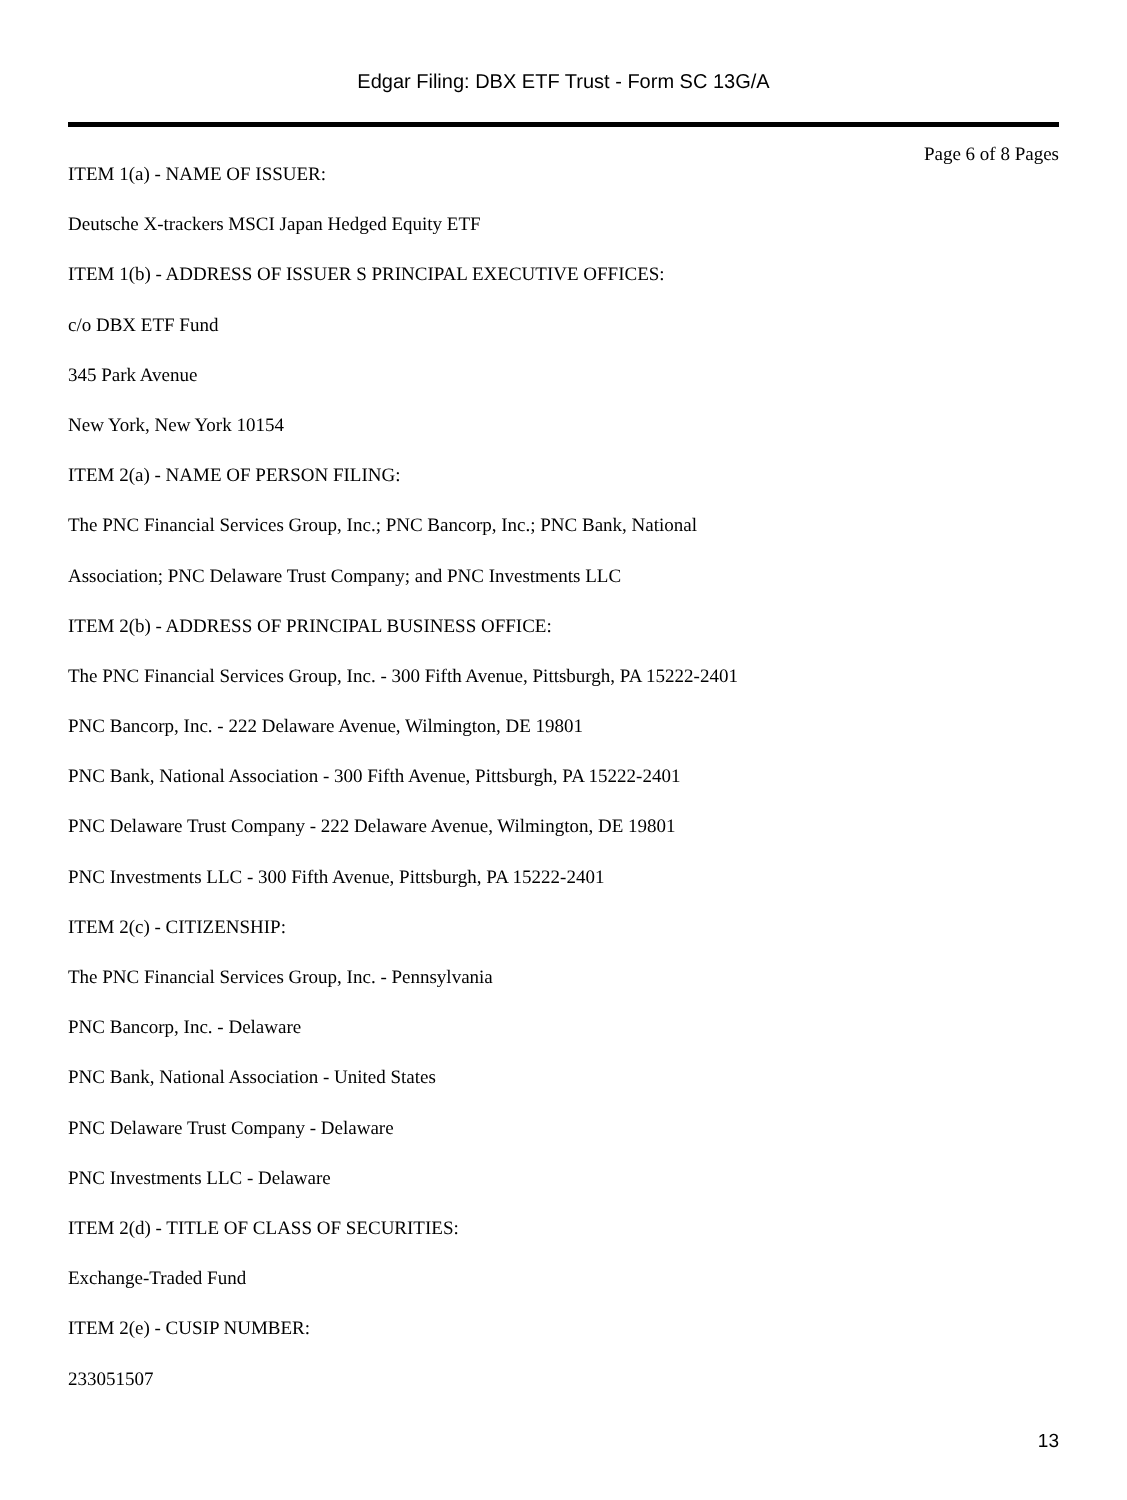Edgar Filing: DBX ETF Trust - Form SC 13G/A
Page 6 of 8 Pages
ITEM 1(a) - NAME OF ISSUER:
Deutsche X-trackers MSCI Japan Hedged Equity ETF
ITEM 1(b) - ADDRESS OF ISSUER S PRINCIPAL EXECUTIVE OFFICES:
c/o DBX ETF Fund
345 Park Avenue
New York, New York 10154
ITEM 2(a) - NAME OF PERSON FILING:
The PNC Financial Services Group, Inc.; PNC Bancorp, Inc.; PNC Bank, National
Association; PNC Delaware Trust Company; and PNC Investments LLC
ITEM 2(b) - ADDRESS OF PRINCIPAL BUSINESS OFFICE:
The PNC Financial Services Group, Inc. - 300 Fifth Avenue, Pittsburgh, PA 15222-2401
PNC Bancorp, Inc. - 222 Delaware Avenue, Wilmington, DE 19801
PNC Bank, National Association - 300 Fifth Avenue, Pittsburgh, PA 15222-2401
PNC Delaware Trust Company - 222 Delaware Avenue, Wilmington, DE 19801
PNC Investments LLC - 300 Fifth Avenue, Pittsburgh, PA 15222-2401
ITEM 2(c) - CITIZENSHIP:
The PNC Financial Services Group, Inc. - Pennsylvania
PNC Bancorp, Inc. - Delaware
PNC Bank, National Association - United States
PNC Delaware Trust Company - Delaware
PNC Investments LLC - Delaware
ITEM 2(d) - TITLE OF CLASS OF SECURITIES:
Exchange-Traded Fund
ITEM 2(e) - CUSIP NUMBER:
233051507
13